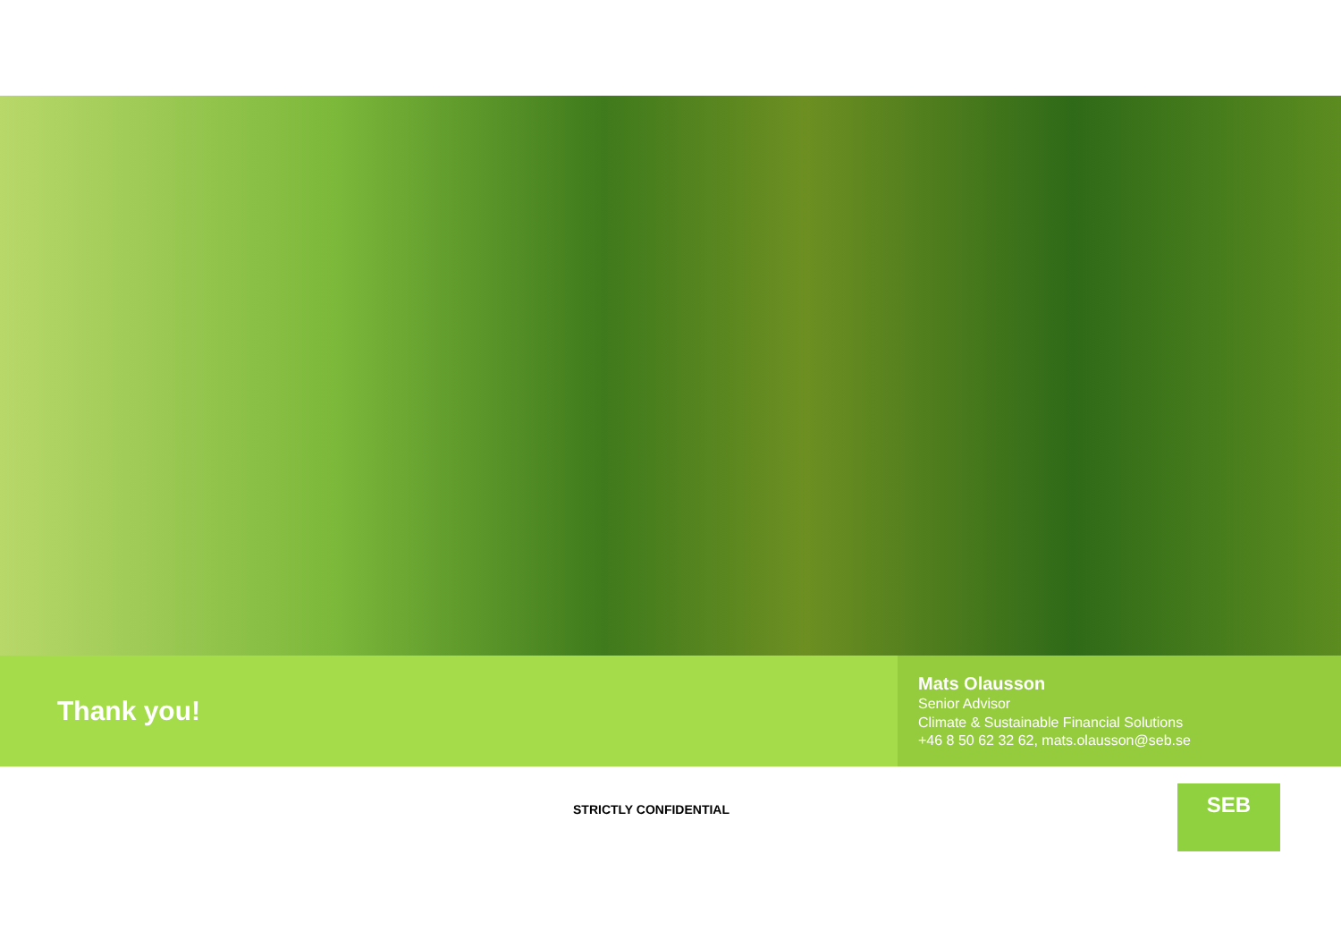Thank you!
Mats Olausson
Senior Advisor
Climate & Sustainable Financial Solutions
+46 8 50 62 32 62, mats.olausson@seb.se
STRICTLY CONFIDENTIAL
SEB